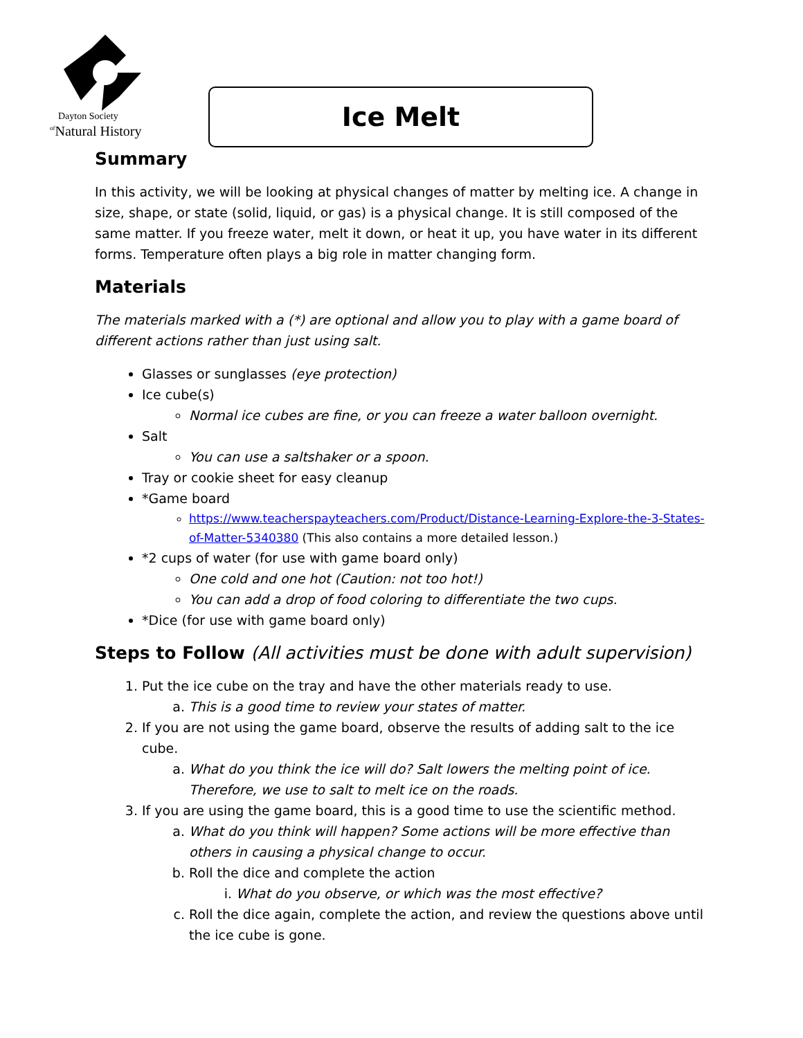Dayton Society
<sup>of</sup>Natural History
Ice Melt
Summary
In this activity, we will be looking at physical changes of matter by melting ice. A change in size, shape, or state (solid, liquid, or gas) is a physical change. It is still composed of the same matter. If you freeze water, melt it down, or heat it up, you have water in its different forms. Temperature often plays a big role in matter changing form.
Materials
The materials marked with a (*) are optional and allow you to play with a game board of different actions rather than just using salt.
Glasses or sunglasses (eye protection)
Ice cube(s)
Normal ice cubes are fine, or you can freeze a water balloon overnight.
Salt
You can use a saltshaker or a spoon.
Tray or cookie sheet for easy cleanup
*Game board
https://www.teacherspayteachers.com/Product/Distance-Learning-Explore-the-3-States-of-Matter-5340380 (This also contains a more detailed lesson.)
*2 cups of water (for use with game board only)
One cold and one hot (Caution: not too hot!)
You can add a drop of food coloring to differentiate the two cups.
*Dice (for use with game board only)
Steps to Follow (All activities must be done with adult supervision)
1. Put the ice cube on the tray and have the other materials ready to use.
a. This is a good time to review your states of matter.
2. If you are not using the game board, observe the results of adding salt to the ice cube.
a. What do you think the ice will do? Salt lowers the melting point of ice. Therefore, we use to salt to melt ice on the roads.
3. If you are using the game board, this is a good time to use the scientific method.
a. What do you think will happen? Some actions will be more effective than others in causing a physical change to occur.
b. Roll the dice and complete the action
i. What do you observe, or which was the most effective?
c. Roll the dice again, complete the action, and review the questions above until the ice cube is gone.